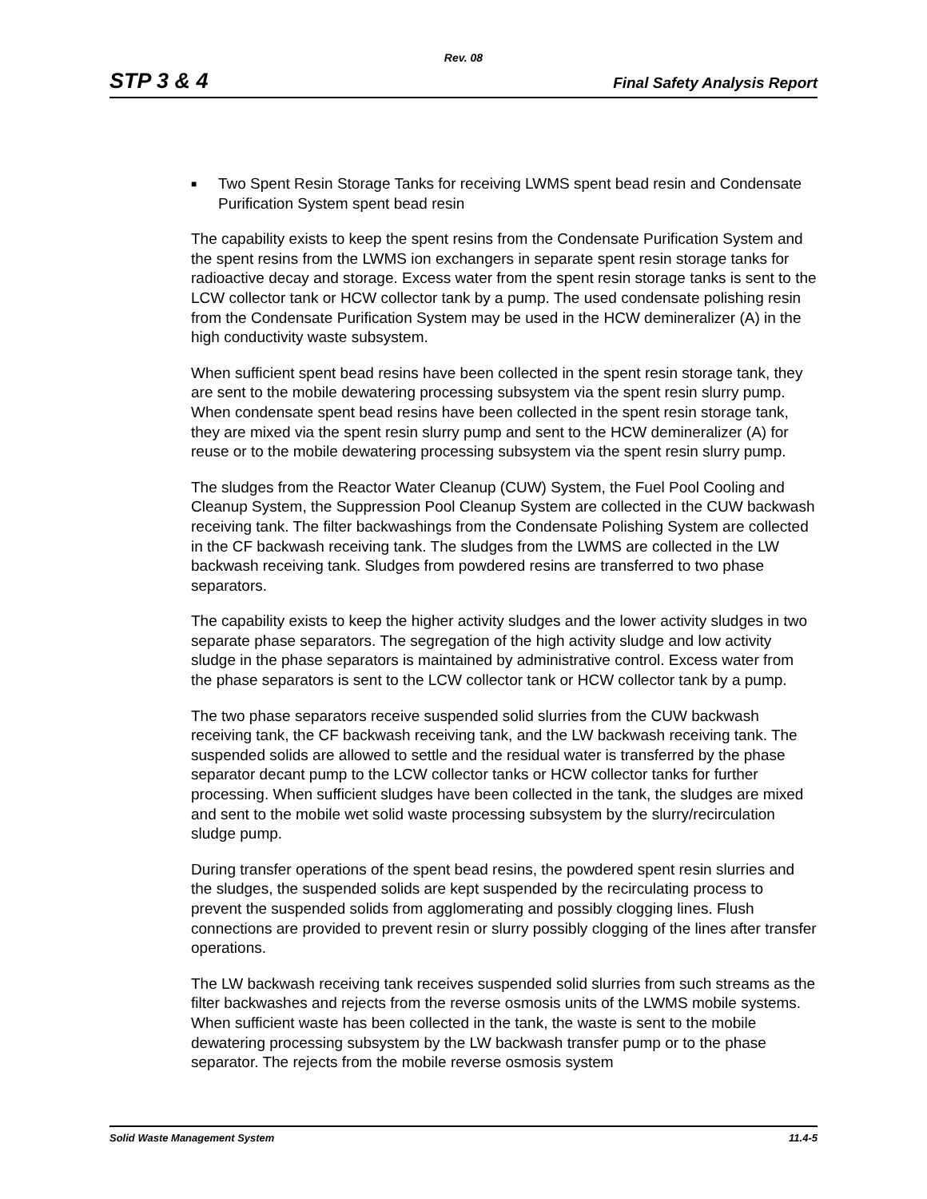Rev. 08
STP 3 & 4 Final Safety Analysis Report
■ Two Spent Resin Storage Tanks for receiving LWMS spent bead resin and Condensate Purification System spent bead resin
The capability exists to keep the spent resins from the Condensate Purification System and the spent resins from the LWMS ion exchangers in separate spent resin storage tanks for radioactive decay and storage. Excess water from the spent resin storage tanks is sent to the LCW collector tank or HCW collector tank by a pump. The used condensate polishing resin from the Condensate Purification System may be used in the HCW demineralizer (A) in the high conductivity waste subsystem.
When sufficient spent bead resins have been collected in the spent resin storage tank, they are sent to the mobile dewatering processing subsystem via the spent resin slurry pump. When condensate spent bead resins have been collected in the spent resin storage tank, they are mixed via the spent resin slurry pump and sent to the HCW demineralizer (A) for reuse or to the mobile dewatering processing subsystem via the spent resin slurry pump.
The sludges from the Reactor Water Cleanup (CUW) System, the Fuel Pool Cooling and Cleanup System, the Suppression Pool Cleanup System are collected in the CUW backwash receiving tank. The filter backwashings from the Condensate Polishing System are collected in the CF backwash receiving tank. The sludges from the LWMS are collected in the LW backwash receiving tank. Sludges from powdered resins are transferred to two phase separators.
The capability exists to keep the higher activity sludges and the lower activity sludges in two separate phase separators. The segregation of the high activity sludge and low activity sludge in the phase separators is maintained by administrative control. Excess water from the phase separators is sent to the LCW collector tank or HCW collector tank by a pump.
The two phase separators receive suspended solid slurries from the CUW backwash receiving tank, the CF backwash receiving tank, and the LW backwash receiving tank. The suspended solids are allowed to settle and the residual water is transferred by the phase separator decant pump to the LCW collector tanks or HCW collector tanks for further processing. When sufficient sludges have been collected in the tank, the sludges are mixed and sent to the mobile wet solid waste processing subsystem by the slurry/recirculation sludge pump.
During transfer operations of the spent bead resins, the powdered spent resin slurries and the sludges, the suspended solids are kept suspended by the recirculating process to prevent the suspended solids from agglomerating and possibly clogging lines. Flush connections are provided to prevent resin or slurry possibly clogging of the lines after transfer operations.
The LW backwash receiving tank receives suspended solid slurries from such streams as the filter backwashes and rejects from the reverse osmosis units of the LWMS mobile systems. When sufficient waste has been collected in the tank, the waste is sent to the mobile dewatering processing subsystem by the LW backwash transfer pump or to the phase separator. The rejects from the mobile reverse osmosis system
Solid Waste Management System 11.4-5